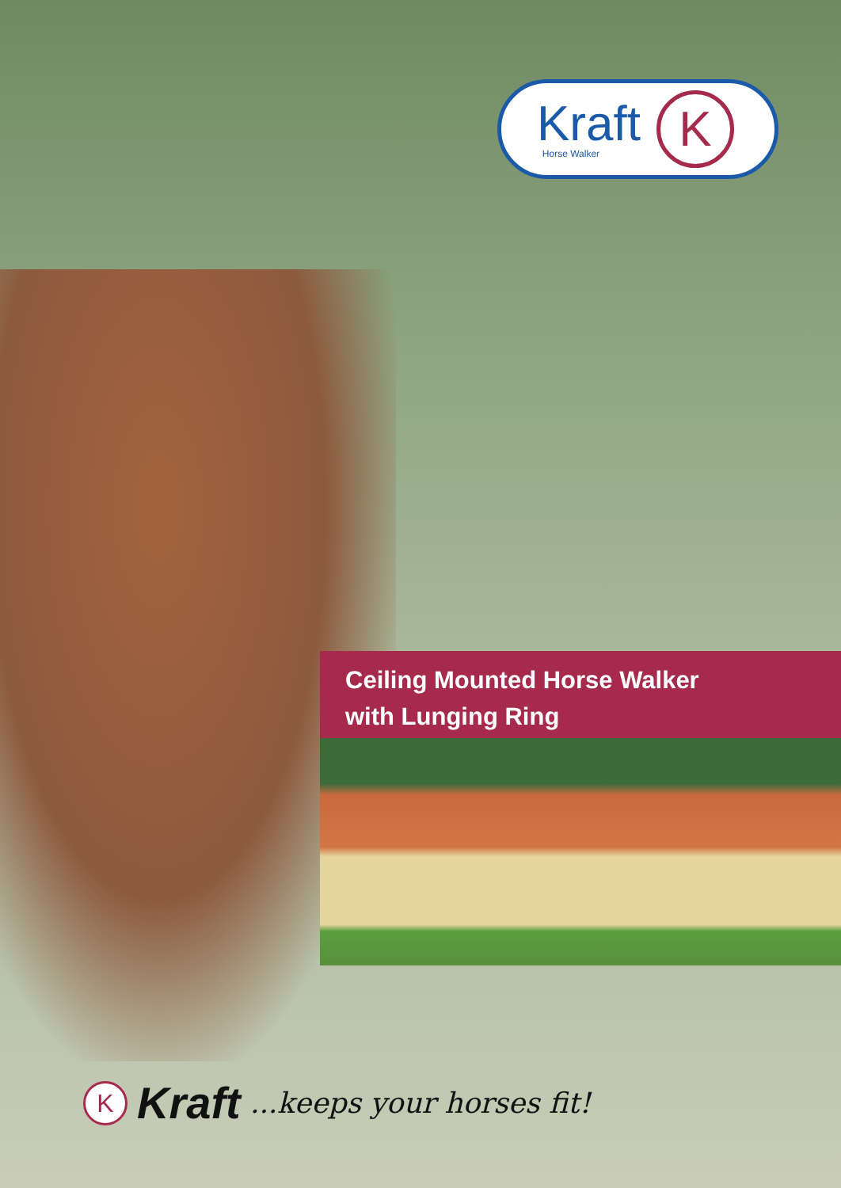Kraft
Horse Walker
K
Ceiling Mounted Horse Walker
with Lunging Ring
K
Kraft ...keeps your horses fit!